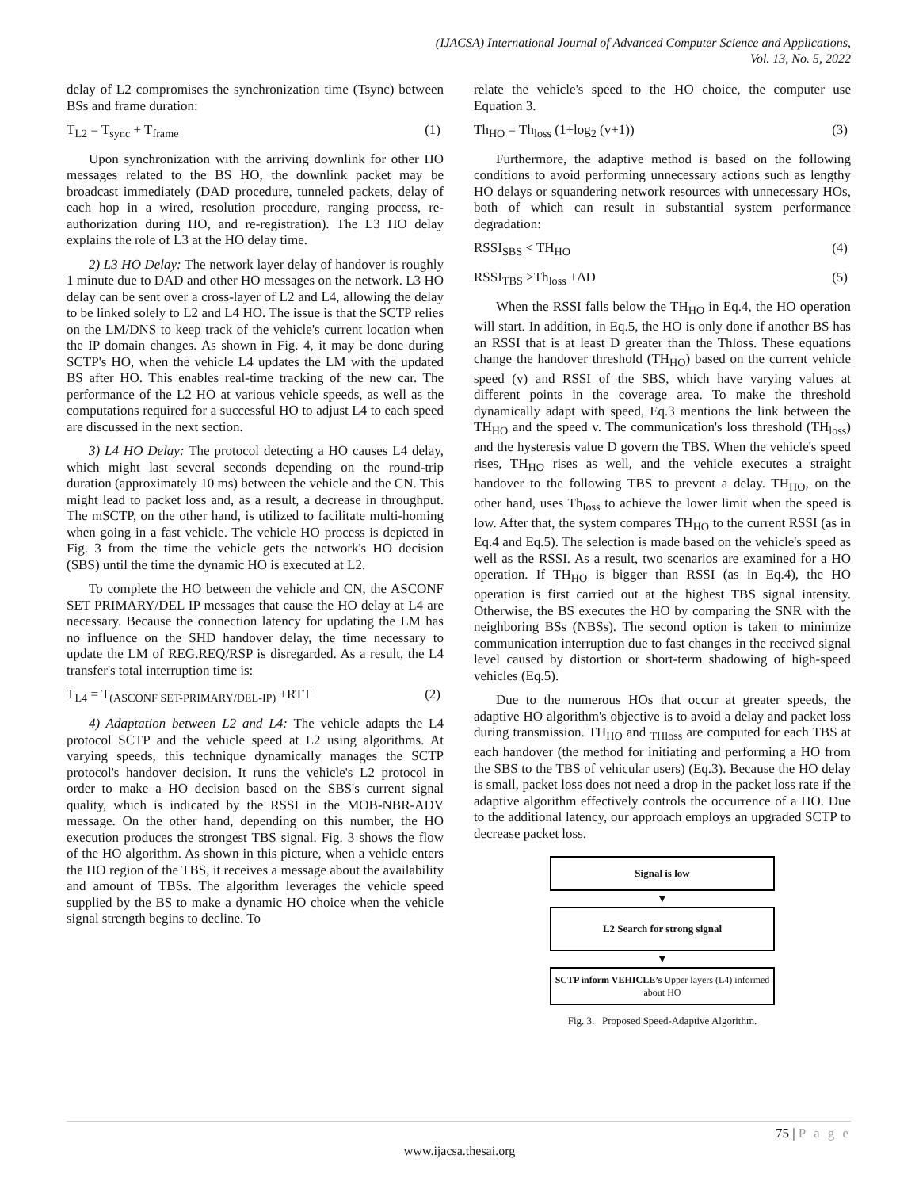(IJACSA) International Journal of Advanced Computer Science and Applications,
Vol. 13, No. 5, 2022
delay of L2 compromises the synchronization time (Tsync) between BSs and frame duration:
T<sub>L2</sub> = T<sub>sync</sub> + T<sub>frame</sub> (1)
Upon synchronization with the arriving downlink for other HO messages related to the BS HO, the downlink packet may be broadcast immediately (DAD procedure, tunneled packets, delay of each hop in a wired, resolution procedure, ranging process, re-authorization during HO, and re-registration). The L3 HO delay explains the role of L3 at the HO delay time.
2) L3 HO Delay: The network layer delay of handover is roughly 1 minute due to DAD and other HO messages on the network. L3 HO delay can be sent over a cross-layer of L2 and L4, allowing the delay to be linked solely to L2 and L4 HO. The issue is that the SCTP relies on the LM/DNS to keep track of the vehicle's current location when the IP domain changes. As shown in Fig. 4, it may be done during SCTP's HO, when the vehicle L4 updates the LM with the updated BS after HO. This enables real-time tracking of the new car. The performance of the L2 HO at various vehicle speeds, as well as the computations required for a successful HO to adjust L4 to each speed are discussed in the next section.
3) L4 HO Delay: The protocol detecting a HO causes L4 delay, which might last several seconds depending on the round-trip duration (approximately 10 ms) between the vehicle and the CN. This might lead to packet loss and, as a result, a decrease in throughput. The mSCTP, on the other hand, is utilized to facilitate multi-homing when going in a fast vehicle. The vehicle HO process is depicted in Fig. 3 from the time the vehicle gets the network's HO decision (SBS) until the time the dynamic HO is executed at L2.
To complete the HO between the vehicle and CN, the ASCONF SET PRIMARY/DEL IP messages that cause the HO delay at L4 are necessary. Because the connection latency for updating the LM has no influence on the SHD handover delay, the time necessary to update the LM of REG.REQ/RSP is disregarded. As a result, the L4 transfer's total interruption time is:
T<sub>L4</sub> = T<sub>(ASCONF SET-PRIMARY/DEL-IP)</sub> +RTT (2)
4) Adaptation between L2 and L4: The vehicle adapts the L4 protocol SCTP and the vehicle speed at L2 using algorithms. At varying speeds, this technique dynamically manages the SCTP protocol's handover decision. It runs the vehicle's L2 protocol in order to make a HO decision based on the SBS's current signal quality, which is indicated by the RSSI in the MOB-NBR-ADV message. On the other hand, depending on this number, the HO execution produces the strongest TBS signal. Fig. 3 shows the flow of the HO algorithm. As shown in this picture, when a vehicle enters the HO region of the TBS, it receives a message about the availability and amount of TBSs. The algorithm leverages the vehicle speed supplied by the BS to make a dynamic HO choice when the vehicle signal strength begins to decline. To
relate the vehicle's speed to the HO choice, the computer use Equation 3.
Th<sub>HO</sub> = Th<sub>loss</sub> (1+log<sub>2</sub> (v+1)) (3)
Furthermore, the adaptive method is based on the following conditions to avoid performing unnecessary actions such as lengthy HO delays or squandering network resources with unnecessary HOs, both of which can result in substantial system performance degradation:
RSSI<sub>SBS</sub> < TH<sub>HO</sub> (4)
RSSI<sub>TBS</sub> >Th<sub>loss</sub> +ΔD (5)
When the RSSI falls below the TH<sub>HO</sub> in Eq.4, the HO operation will start. In addition, in Eq.5, the HO is only done if another BS has an RSSI that is at least D greater than the Thloss. These equations change the handover threshold (TH<sub>HO</sub>) based on the current vehicle speed (v) and RSSI of the SBS, which have varying values at different points in the coverage area. To make the threshold dynamically adapt with speed, Eq.3 mentions the link between the TH<sub>HO</sub> and the speed v. The communication's loss threshold (TH<sub>loss</sub>) and the hysteresis value D govern the TBS. When the vehicle's speed rises, TH<sub>HO</sub> rises as well, and the vehicle executes a straight handover to the following TBS to prevent a delay. TH<sub>HO</sub>, on the other hand, uses Th<sub>loss</sub> to achieve the lower limit when the speed is low. After that, the system compares TH<sub>HO</sub> to the current RSSI (as in Eq.4 and Eq.5). The selection is made based on the vehicle's speed as well as the RSSI. As a result, two scenarios are examined for a HO operation. If TH<sub>HO</sub> is bigger than RSSI (as in Eq.4), the HO operation is first carried out at the highest TBS signal intensity. Otherwise, the BS executes the HO by comparing the SNR with the neighboring BSs (NBSs). The second option is taken to minimize communication interruption due to fast changes in the received signal level caused by distortion or short-term shadowing of high-speed vehicles (Eq.5).
Due to the numerous HOs that occur at greater speeds, the adaptive HO algorithm's objective is to avoid a delay and packet loss during transmission. TH<sub>HO</sub> and <sub>THloss</sub> are computed for each TBS at each handover (the method for initiating and performing a HO from the SBS to the TBS of vehicular users) (Eq.3). Because the HO delay is small, packet loss does not need a drop in the packet loss rate if the adaptive algorithm effectively controls the occurrence of a HO. Due to the additional latency, our approach employs an upgraded SCTP to decrease packet loss.
Signal is low
▼
L2 Search for strong signal
▼
SCTP inform VEHICLE’s Upper layers (L4) informed about HO
Fig. 3. Proposed Speed-Adaptive Algorithm.
75 | P a g e
www.ijacsa.thesai.org